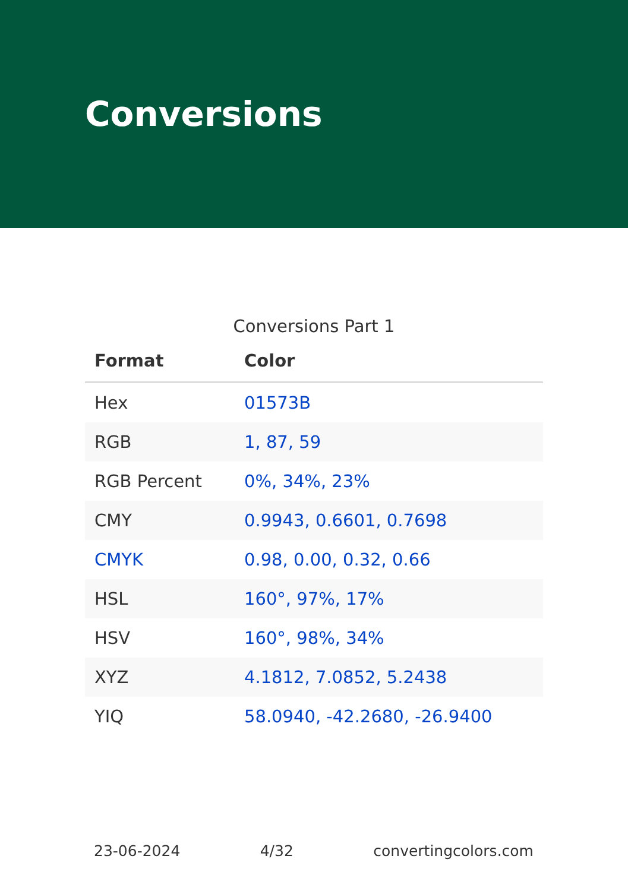Conversions
Conversions Part 1
| Format | Color |
| --- | --- |
| Hex | 01573B |
| RGB | 1, 87, 59 |
| RGB Percent | 0%, 34%, 23% |
| CMY | 0.9943, 0.6601, 0.7698 |
| CMYK | 0.98, 0.00, 0.32, 0.66 |
| HSL | 160°, 97%, 17% |
| HSV | 160°, 98%, 34% |
| XYZ | 4.1812, 7.0852, 5.2438 |
| YIQ | 58.0940, -42.2680, -26.9400 |
23-06-2024 4/32 convertingcolors.com